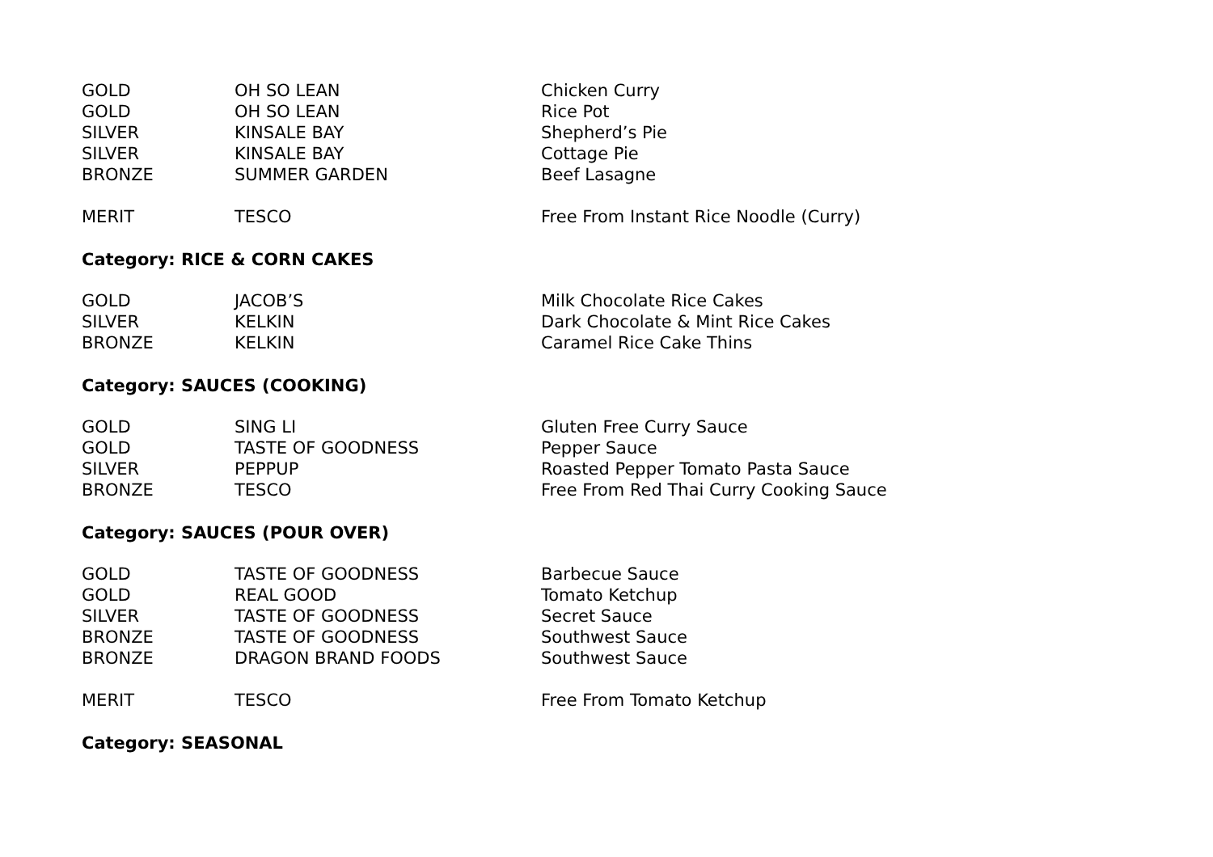| GOLD | OH SO LEAN | Chicken Curry |
| GOLD | OH SO LEAN | Rice Pot |
| SILVER | KINSALE BAY | Shepherd’s Pie |
| SILVER | KINSALE BAY | Cottage Pie |
| BRONZE | SUMMER GARDEN | Beef Lasagne |
| MERIT | TESCO | Free From Instant Rice Noodle (Curry) |
Category: RICE & CORN CAKES
| GOLD | JACOB’S | Milk Chocolate Rice Cakes |
| SILVER | KELKIN | Dark Chocolate & Mint Rice Cakes |
| BRONZE | KELKIN | Caramel Rice Cake Thins |
Category: SAUCES (COOKING)
| GOLD | SING LI | Gluten Free Curry Sauce |
| GOLD | TASTE OF GOODNESS | Pepper Sauce |
| SILVER | PEPPUP | Roasted Pepper Tomato Pasta Sauce |
| BRONZE | TESCO | Free From Red Thai Curry Cooking Sauce |
Category: SAUCES (POUR OVER)
| GOLD | TASTE OF GOODNESS | Barbecue Sauce |
| GOLD | REAL GOOD | Tomato Ketchup |
| SILVER | TASTE OF GOODNESS | Secret Sauce |
| BRONZE | TASTE OF GOODNESS | Southwest Sauce |
| BRONZE | DRAGON BRAND FOODS | Southwest Sauce |
| MERIT | TESCO | Free From Tomato Ketchup |
Category: SEASONAL